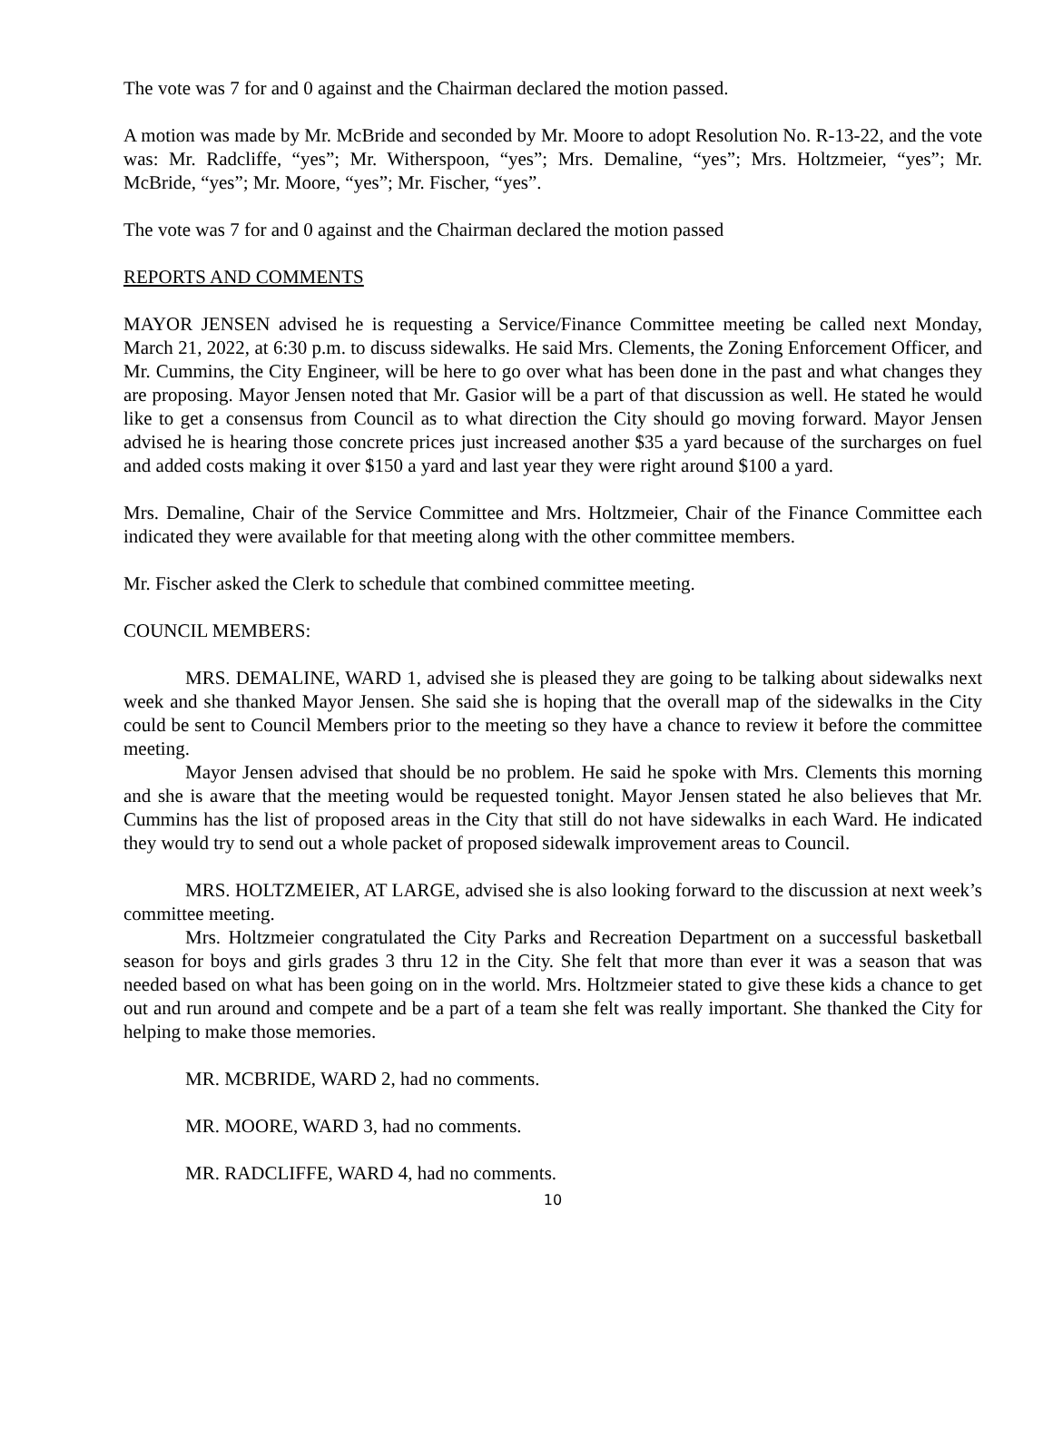The vote was 7 for and 0 against and the Chairman declared the motion passed.
A motion was made by Mr. McBride and seconded by Mr. Moore to adopt Resolution No. R-13-22, and the vote was: Mr. Radcliffe, “yes”; Mr. Witherspoon, “yes”; Mrs. Demaline, “yes”; Mrs. Holtzmeier, “yes”; Mr. McBride, “yes”; Mr. Moore, “yes”; Mr. Fischer, “yes”.
The vote was 7 for and 0 against and the Chairman declared the motion passed
REPORTS AND COMMENTS
MAYOR JENSEN advised he is requesting a Service/Finance Committee meeting be called next Monday, March 21, 2022, at 6:30 p.m. to discuss sidewalks. He said Mrs. Clements, the Zoning Enforcement Officer, and Mr. Cummins, the City Engineer, will be here to go over what has been done in the past and what changes they are proposing. Mayor Jensen noted that Mr. Gasior will be a part of that discussion as well. He stated he would like to get a consensus from Council as to what direction the City should go moving forward. Mayor Jensen advised he is hearing those concrete prices just increased another $35 a yard because of the surcharges on fuel and added costs making it over $150 a yard and last year they were right around $100 a yard.
Mrs. Demaline, Chair of the Service Committee and Mrs. Holtzmeier, Chair of the Finance Committee each indicated they were available for that meeting along with the other committee members.
Mr. Fischer asked the Clerk to schedule that combined committee meeting.
COUNCIL MEMBERS:
MRS. DEMALINE, WARD 1, advised she is pleased they are going to be talking about sidewalks next week and she thanked Mayor Jensen. She said she is hoping that the overall map of the sidewalks in the City could be sent to Council Members prior to the meeting so they have a chance to review it before the committee meeting.
Mayor Jensen advised that should be no problem. He said he spoke with Mrs. Clements this morning and she is aware that the meeting would be requested tonight. Mayor Jensen stated he also believes that Mr. Cummins has the list of proposed areas in the City that still do not have sidewalks in each Ward. He indicated they would try to send out a whole packet of proposed sidewalk improvement areas to Council.
MRS. HOLTZMEIER, AT LARGE, advised she is also looking forward to the discussion at next week’s committee meeting.
Mrs. Holtzmeier congratulated the City Parks and Recreation Department on a successful basketball season for boys and girls grades 3 thru 12 in the City. She felt that more than ever it was a season that was needed based on what has been going on in the world. Mrs. Holtzmeier stated to give these kids a chance to get out and run around and compete and be a part of a team she felt was really important. She thanked the City for helping to make those memories.
MR. MCBRIDE, WARD 2, had no comments.
MR. MOORE, WARD 3, had no comments.
MR. RADCLIFFE, WARD 4, had no comments.
10